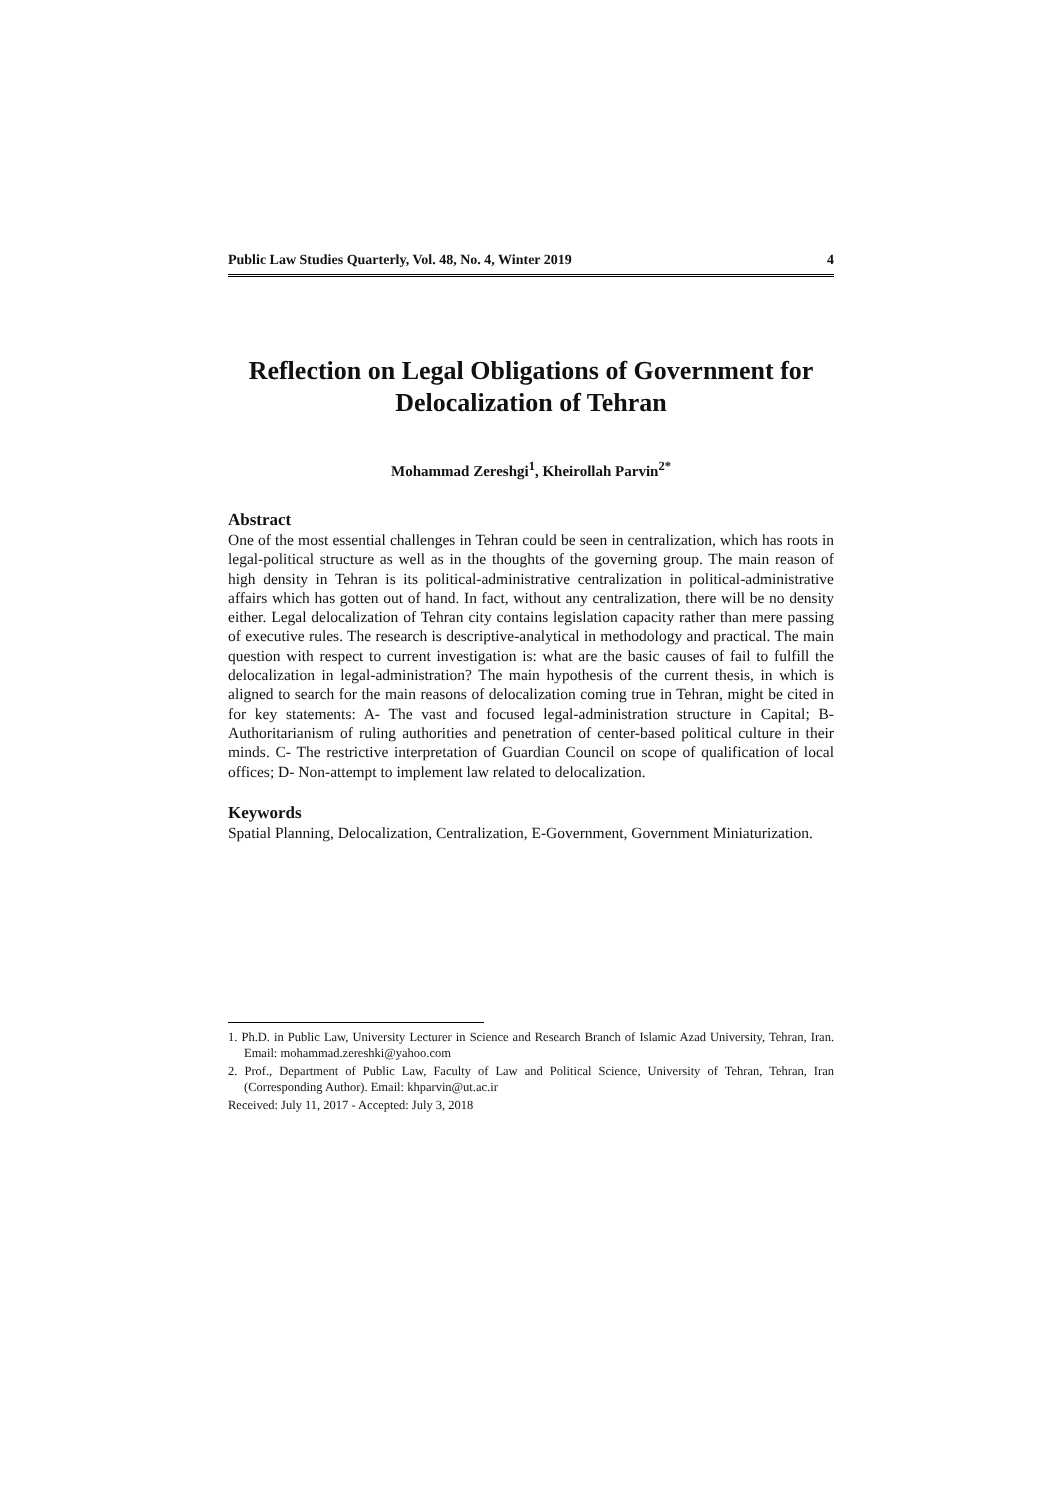Public Law Studies Quarterly, Vol. 48, No. 4, Winter 2019 4
Reflection on Legal Obligations of Government for Delocalization of Tehran
Mohammad Zereshgi<sup>1</sup>, Kheirollah Parvin<sup>2*</sup>
Abstract
One of the most essential challenges in Tehran could be seen in centralization, which has roots in legal-political structure as well as in the thoughts of the governing group. The main reason of high density in Tehran is its political-administrative centralization in political-administrative affairs which has gotten out of hand. In fact, without any centralization, there will be no density either. Legal delocalization of Tehran city contains legislation capacity rather than mere passing of executive rules. The research is descriptive-analytical in methodology and practical. The main question with respect to current investigation is: what are the basic causes of fail to fulfill the delocalization in legal-administration? The main hypothesis of the current thesis, in which is aligned to search for the main reasons of delocalization coming true in Tehran, might be cited in for key statements: A- The vast and focused legal-administration structure in Capital; B- Authoritarianism of ruling authorities and penetration of center-based political culture in their minds. C- The restrictive interpretation of Guardian Council on scope of qualification of local offices; D- Non-attempt to implement law related to delocalization.
Keywords
Spatial Planning, Delocalization, Centralization, E-Government, Government Miniaturization.
1. Ph.D. in Public Law, University Lecturer in Science and Research Branch of Islamic Azad University, Tehran, Iran. Email: mohammad.zereshki@yahoo.com
2. Prof., Department of Public Law, Faculty of Law and Political Science, University of Tehran, Tehran, Iran (Corresponding Author). Email: khparvin@ut.ac.ir
Received: July 11, 2017 - Accepted: July 3, 2018